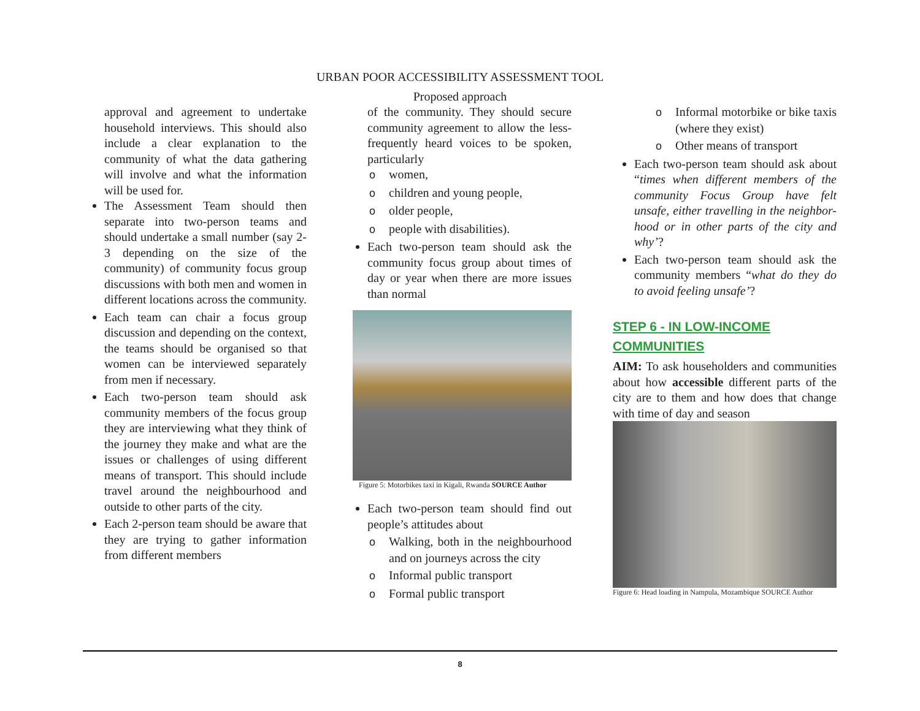URBAN POOR ACCESSIBILITY ASSESSMENT TOOL
Proposed approach
approval and agreement to undertake household interviews. This should also include a clear explanation to the community of what the data gathering will involve and what the information will be used for.
The Assessment Team should then separate into two-person teams and should undertake a small number (say 2-3 depending on the size of the community) of community focus group discussions with both men and women in different locations across the community.
Each team can chair a focus group discussion and depending on the context, the teams should be organised so that women can be interviewed separately from men if necessary.
Each two-person team should ask community members of the focus group they are interviewing what they think of the journey they make and what are the issues or challenges of using different means of transport. This should include travel around the neighbourhood and outside to other parts of the city.
Each 2-person team should be aware that they are trying to gather information from different members
of the community. They should secure community agreement to allow the less-frequently heard voices to be spoken, particularly
owomen,
ochildren and young people,
oolder people,
opeople with disabilities).
Each two-person team should ask the community focus group about times of day or year when there are more issues than normal
Figure 5: Motorbikes taxi in Kigali, Rwanda SOURCE Author
Each two-person team should find out people’s attitudes about
o Walking, both in the neighbourhood and on journeys across the city
o Informal public transport
o Formal public transport
o Informal motorbike or bike taxis (where they exist)
o Other means of transport
Each two-person team should ask about “times when different members of the community Focus Group have felt unsafe, either travelling in the neighbor-hood or in other parts of the city and why’?
Each two-person team should ask the community members “what do they do to avoid feeling unsafe’?
STEP 6 - IN LOW-INCOME COMMUNITIES
AIM: To ask householders and communities about how accessible different parts of the city are to them and how does that change with time of day and season
Figure 6: Head loading in Nampula, Mozambique SOURCE Author
8